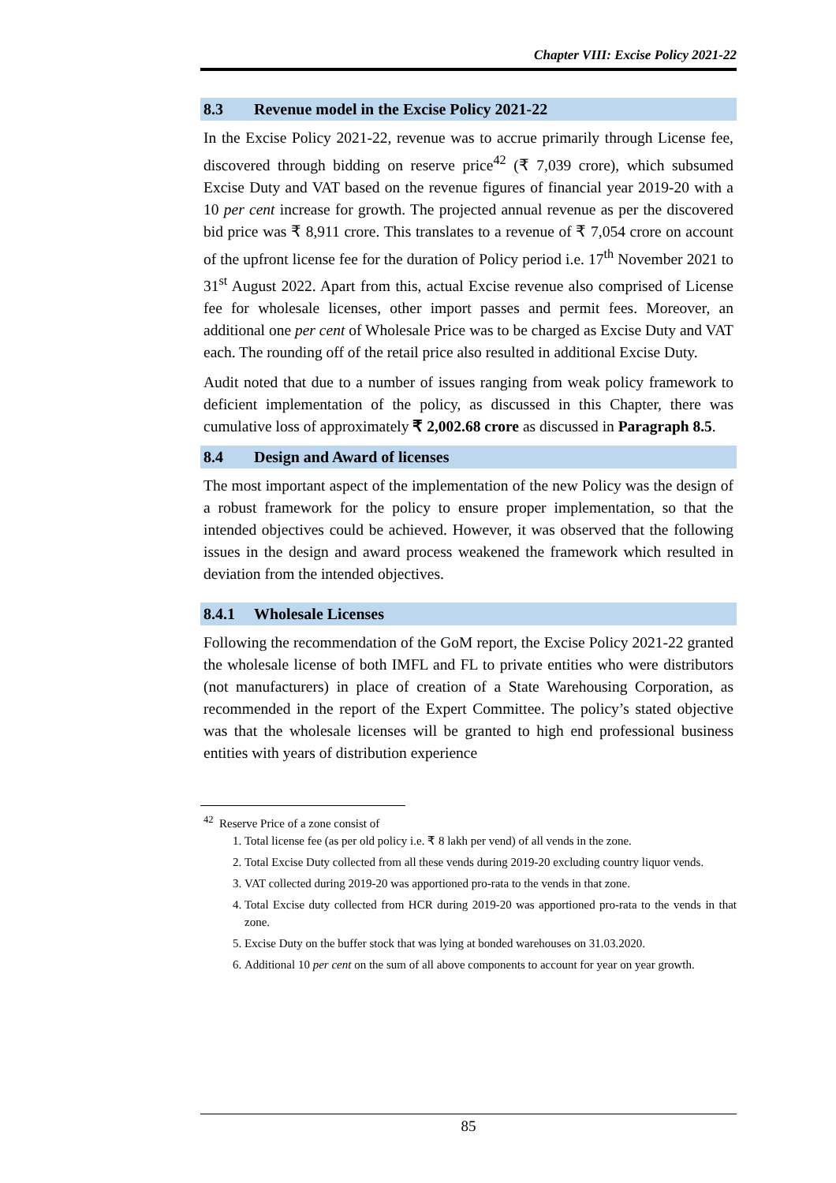Chapter VIII: Excise Policy 2021-22
8.3 Revenue model in the Excise Policy 2021-22
In the Excise Policy 2021-22, revenue was to accrue primarily through License fee, discovered through bidding on reserve price<sup>42</sup> (₹ 7,039 crore), which subsumed Excise Duty and VAT based on the revenue figures of financial year 2019-20 with a 10 per cent increase for growth. The projected annual revenue as per the discovered bid price was ₹ 8,911 crore. This translates to a revenue of ₹ 7,054 crore on account of the upfront license fee for the duration of Policy period i.e. 17<sup>th</sup> November 2021 to 31<sup>st</sup> August 2022. Apart from this, actual Excise revenue also comprised of License fee for wholesale licenses, other import passes and permit fees. Moreover, an additional one per cent of Wholesale Price was to be charged as Excise Duty and VAT each. The rounding off of the retail price also resulted in additional Excise Duty.
Audit noted that due to a number of issues ranging from weak policy framework to deficient implementation of the policy, as discussed in this Chapter, there was cumulative loss of approximately ₹ 2,002.68 crore as discussed in Paragraph 8.5.
8.4 Design and Award of licenses
The most important aspect of the implementation of the new Policy was the design of a robust framework for the policy to ensure proper implementation, so that the intended objectives could be achieved. However, it was observed that the following issues in the design and award process weakened the framework which resulted in deviation from the intended objectives.
8.4.1 Wholesale Licenses
Following the recommendation of the GoM report, the Excise Policy 2021-22 granted the wholesale license of both IMFL and FL to private entities who were distributors (not manufacturers) in place of creation of a State Warehousing Corporation, as recommended in the report of the Expert Committee. The policy’s stated objective was that the wholesale licenses will be granted to high end professional business entities with years of distribution experience
<sup>42</sup> Reserve Price of a zone consist of
1. Total license fee (as per old policy i.e. ₹ 8 lakh per vend) of all vends in the zone.
2. Total Excise Duty collected from all these vends during 2019-20 excluding country liquor vends.
3. VAT collected during 2019-20 was apportioned pro-rata to the vends in that zone.
4. Total Excise duty collected from HCR during 2019-20 was apportioned pro-rata to the vends in that zone.
5. Excise Duty on the buffer stock that was lying at bonded warehouses on 31.03.2020.
6. Additional 10 per cent on the sum of all above components to account for year on year growth.
85